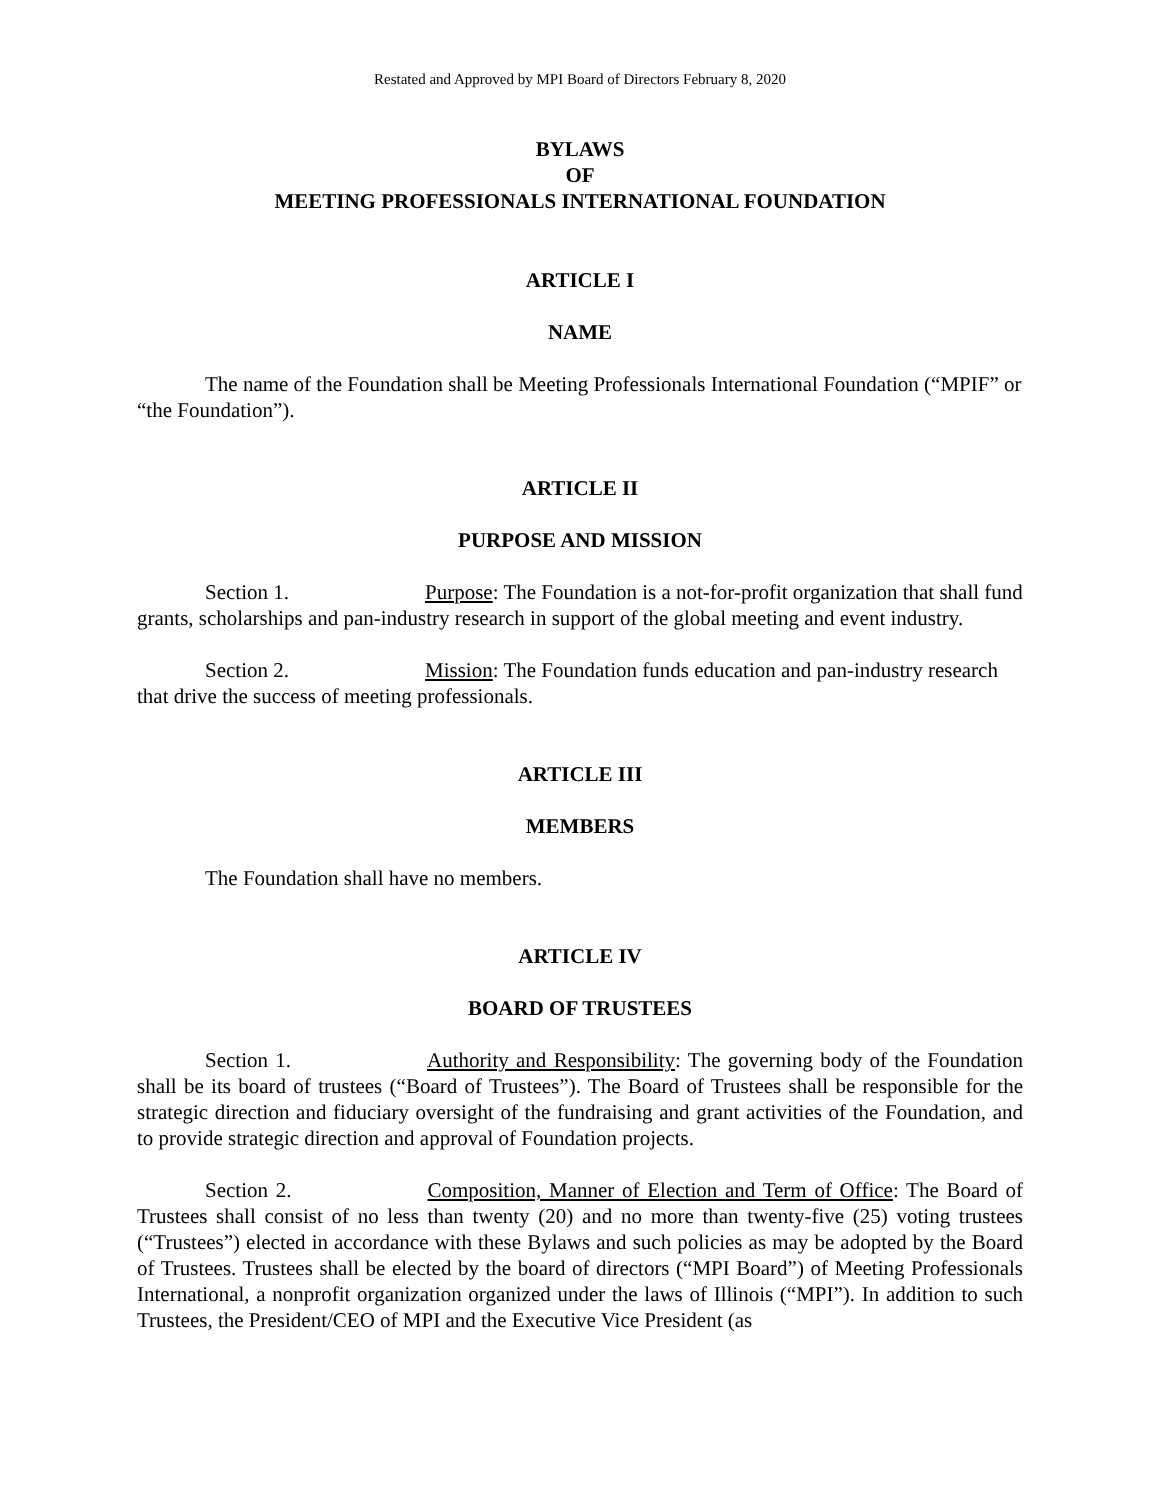Restated and Approved by MPI Board of Directors February 8, 2020
BYLAWS
OF
MEETING PROFESSIONALS INTERNATIONAL FOUNDATION
ARTICLE I
NAME
The name of the Foundation shall be Meeting Professionals International Foundation (“MPIF” or “the Foundation”).
ARTICLE II
PURPOSE AND MISSION
Section 1. Purpose: The Foundation is a not-for-profit organization that shall fund grants, scholarships and pan-industry research in support of the global meeting and event industry.
Section 2. Mission: The Foundation funds education and pan-industry research that drive the success of meeting professionals.
ARTICLE III
MEMBERS
The Foundation shall have no members.
ARTICLE IV
BOARD OF TRUSTEES
Section 1. Authority and Responsibility: The governing body of the Foundation shall be its board of trustees (“Board of Trustees”). The Board of Trustees shall be responsible for the strategic direction and fiduciary oversight of the fundraising and grant activities of the Foundation, and to provide strategic direction and approval of Foundation projects.
Section 2. Composition, Manner of Election and Term of Office: The Board of Trustees shall consist of no less than twenty (20) and no more than twenty-five (25) voting trustees (“Trustees”) elected in accordance with these Bylaws and such policies as may be adopted by the Board of Trustees. Trustees shall be elected by the board of directors (“MPI Board”) of Meeting Professionals International, a nonprofit organization organized under the laws of Illinois (“MPI”). In addition to such Trustees, the President/CEO of MPI and the Executive Vice President (as